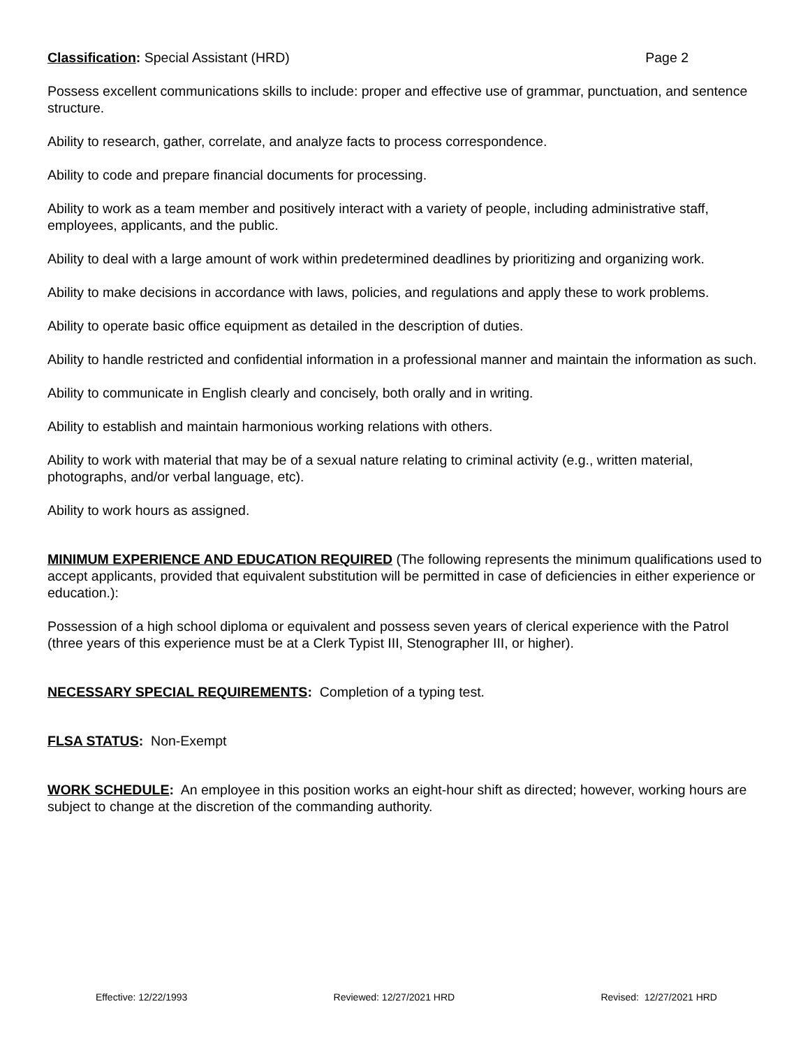Classification: Special Assistant (HRD) Page 2
Possess excellent communications skills to include: proper and effective use of grammar, punctuation, and sentence structure.
Ability to research, gather, correlate, and analyze facts to process correspondence.
Ability to code and prepare financial documents for processing.
Ability to work as a team member and positively interact with a variety of people, including administrative staff, employees, applicants, and the public.
Ability to deal with a large amount of work within predetermined deadlines by prioritizing and organizing work.
Ability to make decisions in accordance with laws, policies, and regulations and apply these to work problems.
Ability to operate basic office equipment as detailed in the description of duties.
Ability to handle restricted and confidential information in a professional manner and maintain the information as such.
Ability to communicate in English clearly and concisely, both orally and in writing.
Ability to establish and maintain harmonious working relations with others.
Ability to work with material that may be of a sexual nature relating to criminal activity (e.g., written material, photographs, and/or verbal language, etc).
Ability to work hours as assigned.
MINIMUM EXPERIENCE AND EDUCATION REQUIRED (The following represents the minimum qualifications used to accept applicants, provided that equivalent substitution will be permitted in case of deficiencies in either experience or education.):
Possession of a high school diploma or equivalent and possess seven years of clerical experience with the Patrol (three years of this experience must be at a Clerk Typist III, Stenographer III, or higher).
NECESSARY SPECIAL REQUIREMENTS: Completion of a typing test.
FLSA STATUS: Non-Exempt
WORK SCHEDULE: An employee in this position works an eight-hour shift as directed; however, working hours are subject to change at the discretion of the commanding authority.
Effective: 12/22/1993 Reviewed: 12/27/2021 HRD Revised: 12/27/2021 HRD